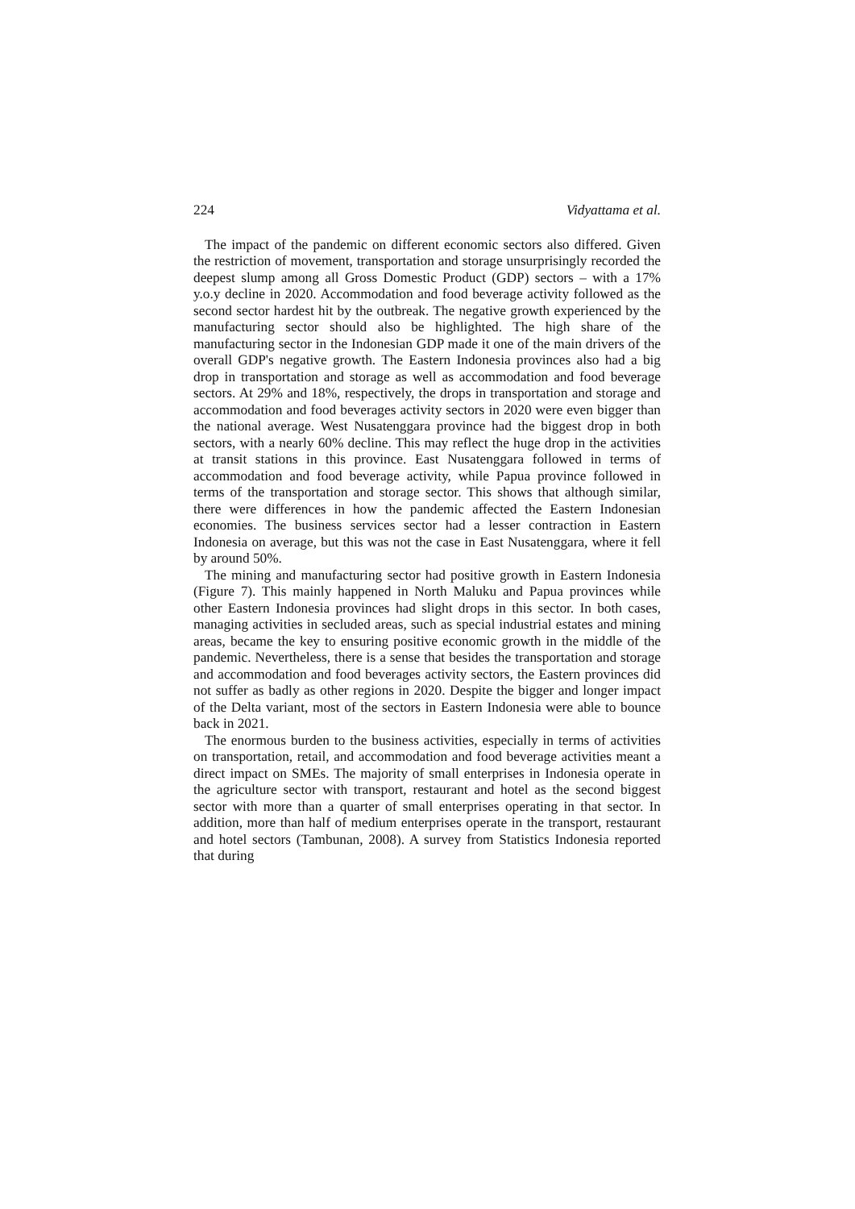224 Vidyattama et al.
The impact of the pandemic on different economic sectors also differed. Given the restriction of movement, transportation and storage unsurprisingly recorded the deepest slump among all Gross Domestic Product (GDP) sectors – with a 17% y.o.y decline in 2020. Accommodation and food beverage activity followed as the second sector hardest hit by the outbreak. The negative growth experienced by the manufacturing sector should also be highlighted. The high share of the manufacturing sector in the Indonesian GDP made it one of the main drivers of the overall GDP's negative growth. The Eastern Indonesia provinces also had a big drop in transportation and storage as well as accommodation and food beverage sectors. At 29% and 18%, respectively, the drops in transportation and storage and accommodation and food beverages activity sectors in 2020 were even bigger than the national average. West Nusatenggara province had the biggest drop in both sectors, with a nearly 60% decline. This may reflect the huge drop in the activities at transit stations in this province. East Nusatenggara followed in terms of accommodation and food beverage activity, while Papua province followed in terms of the transportation and storage sector. This shows that although similar, there were differences in how the pandemic affected the Eastern Indonesian economies. The business services sector had a lesser contraction in Eastern Indonesia on average, but this was not the case in East Nusatenggara, where it fell by around 50%.
The mining and manufacturing sector had positive growth in Eastern Indonesia (Figure 7). This mainly happened in North Maluku and Papua provinces while other Eastern Indonesia provinces had slight drops in this sector. In both cases, managing activities in secluded areas, such as special industrial estates and mining areas, became the key to ensuring positive economic growth in the middle of the pandemic. Nevertheless, there is a sense that besides the transportation and storage and accommodation and food beverages activity sectors, the Eastern provinces did not suffer as badly as other regions in 2020. Despite the bigger and longer impact of the Delta variant, most of the sectors in Eastern Indonesia were able to bounce back in 2021.
The enormous burden to the business activities, especially in terms of activities on transportation, retail, and accommodation and food beverage activities meant a direct impact on SMEs. The majority of small enterprises in Indonesia operate in the agriculture sector with transport, restaurant and hotel as the second biggest sector with more than a quarter of small enterprises operating in that sector. In addition, more than half of medium enterprises operate in the transport, restaurant and hotel sectors (Tambunan, 2008). A survey from Statistics Indonesia reported that during